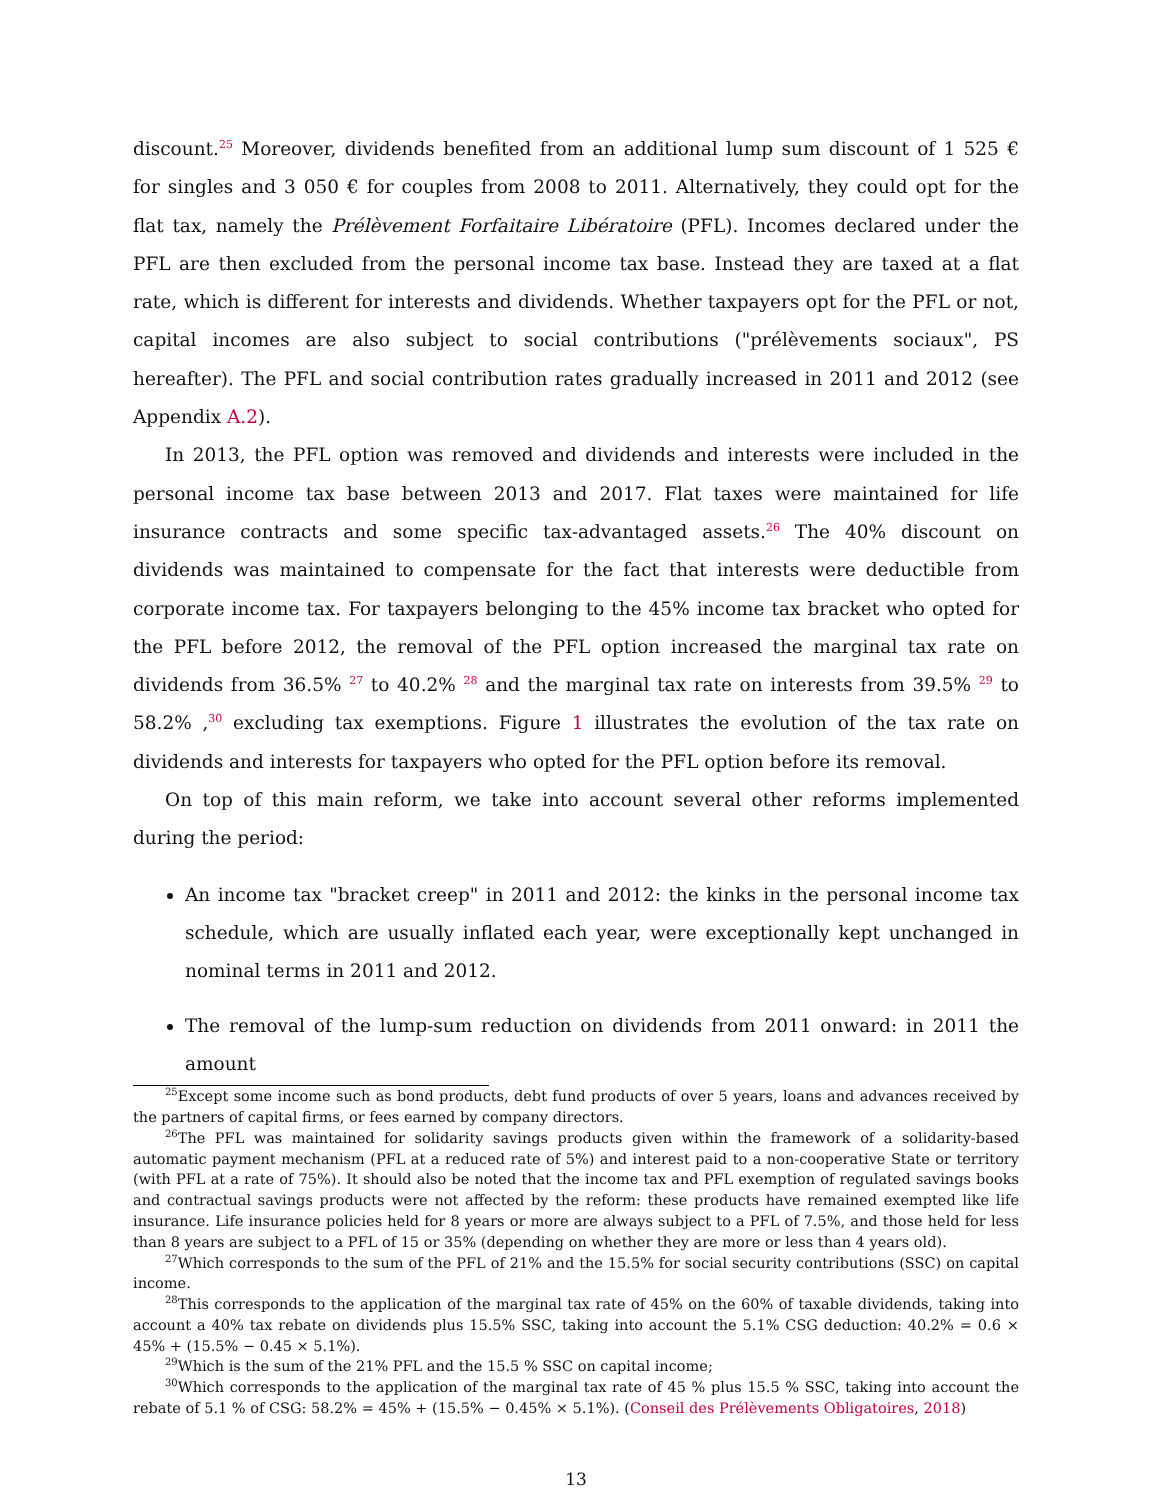discount.<sup>25</sup> Moreover, dividends benefited from an additional lump sum discount of 1 525 € for singles and 3 050 € for couples from 2008 to 2011. Alternatively, they could opt for the flat tax, namely the Prélèvement Forfaitaire Libératoire (PFL). Incomes declared under the PFL are then excluded from the personal income tax base. Instead they are taxed at a flat rate, which is different for interests and dividends. Whether taxpayers opt for the PFL or not, capital incomes are also subject to social contributions ("prélèvements sociaux", PS hereafter). The PFL and social contribution rates gradually increased in 2011 and 2012 (see Appendix A.2).
In 2013, the PFL option was removed and dividends and interests were included in the personal income tax base between 2013 and 2017. Flat taxes were maintained for life insurance contracts and some specific tax-advantaged assets.<sup>26</sup> The 40% discount on dividends was maintained to compensate for the fact that interests were deductible from corporate income tax. For taxpayers belonging to the 45% income tax bracket who opted for the PFL before 2012, the removal of the PFL option increased the marginal tax rate on dividends from 36.5% <sup>27</sup> to 40.2% <sup>28</sup> and the marginal tax rate on interests from 39.5% <sup>29</sup> to 58.2% ,<sup>30</sup> excluding tax exemptions. Figure 1 illustrates the evolution of the tax rate on dividends and interests for taxpayers who opted for the PFL option before its removal.
On top of this main reform, we take into account several other reforms implemented during the period:
An income tax "bracket creep" in 2011 and 2012: the kinks in the personal income tax schedule, which are usually inflated each year, were exceptionally kept unchanged in nominal terms in 2011 and 2012.
The removal of the lump-sum reduction on dividends from 2011 onward: in 2011 the amount
<sup>25</sup> Except some income such as bond products, debt fund products of over 5 years, loans and advances received by the partners of capital firms, or fees earned by company directors.
<sup>26</sup> The PFL was maintained for solidarity savings products given within the framework of a solidarity-based automatic payment mechanism (PFL at a reduced rate of 5%) and interest paid to a non-cooperative State or territory (with PFL at a rate of 75%). It should also be noted that the income tax and PFL exemption of regulated savings books and contractual savings products were not affected by the reform: these products have remained exempted like life insurance. Life insurance policies held for 8 years or more are always subject to a PFL of 7.5%, and those held for less than 8 years are subject to a PFL of 15 or 35% (depending on whether they are more or less than 4 years old).
<sup>27</sup> Which corresponds to the sum of the PFL of 21% and the 15.5% for social security contributions (SSC) on capital income.
<sup>28</sup> This corresponds to the application of the marginal tax rate of 45% on the 60% of taxable dividends, taking into account a 40% tax rebate on dividends plus 15.5% SSC, taking into account the 5.1% CSG deduction: 40.2% = 0.6 × 45% + (15.5% − 0.45 × 5.1%).
<sup>29</sup> Which is the sum of the 21% PFL and the 15.5 % SSC on capital income;
<sup>30</sup> Which corresponds to the application of the marginal tax rate of 45 % plus 15.5 % SSC, taking into account the rebate of 5.1 % of CSG: 58.2% = 45% + (15.5% − 0.45% × 5.1%). (Conseil des Prélèvements Obligatoires, 2018)
13